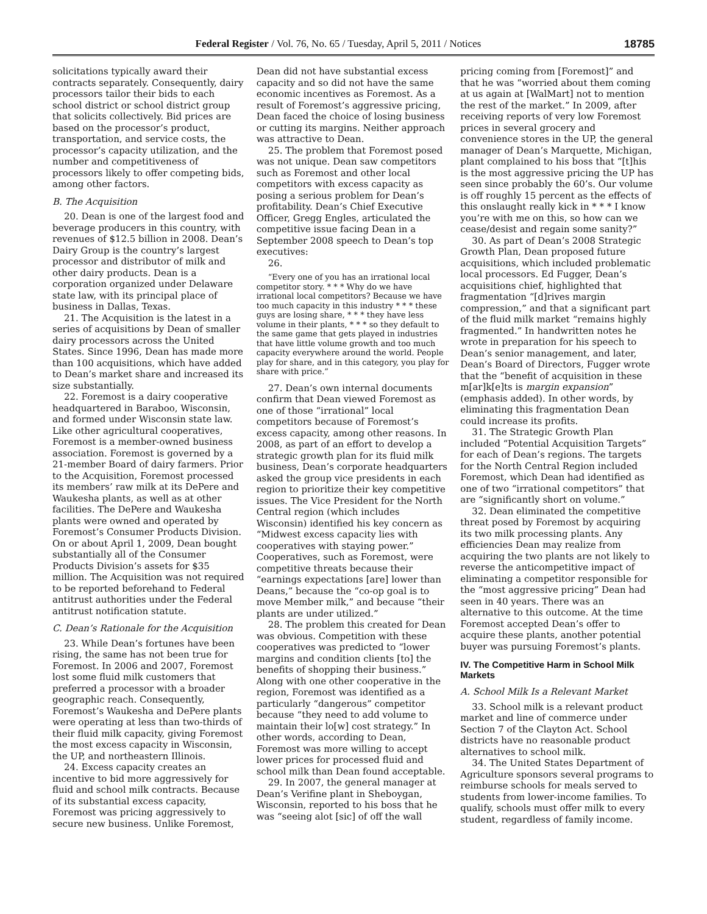Federal Register / Vol. 76, No. 65 / Tuesday, April 5, 2011 / Notices 18785
solicitations typically award their contracts separately. Consequently, dairy processors tailor their bids to each school district or school district group that solicits collectively. Bid prices are based on the processor’s product, transportation, and service costs, the processor’s capacity utilization, and the number and competitiveness of processors likely to offer competing bids, among other factors.
B. The Acquisition
20. Dean is one of the largest food and beverage producers in this country, with revenues of $12.5 billion in 2008. Dean’s Dairy Group is the country’s largest processor and distributor of milk and other dairy products. Dean is a corporation organized under Delaware state law, with its principal place of business in Dallas, Texas.
21. The Acquisition is the latest in a series of acquisitions by Dean of smaller dairy processors across the United States. Since 1996, Dean has made more than 100 acquisitions, which have added to Dean’s market share and increased its size substantially.
22. Foremost is a dairy cooperative headquartered in Baraboo, Wisconsin, and formed under Wisconsin state law. Like other agricultural cooperatives, Foremost is a member-owned business association. Foremost is governed by a 21-member Board of dairy farmers. Prior to the Acquisition, Foremost processed its members’ raw milk at its DePere and Waukesha plants, as well as at other facilities. The DePere and Waukesha plants were owned and operated by Foremost’s Consumer Products Division. On or about April 1, 2009, Dean bought substantially all of the Consumer Products Division’s assets for $35 million. The Acquisition was not required to be reported beforehand to Federal antitrust authorities under the Federal antitrust notification statute.
C. Dean’s Rationale for the Acquisition
23. While Dean’s fortunes have been rising, the same has not been true for Foremost. In 2006 and 2007, Foremost lost some fluid milk customers that preferred a processor with a broader geographic reach. Consequently, Foremost’s Waukesha and DePere plants were operating at less than two-thirds of their fluid milk capacity, giving Foremost the most excess capacity in Wisconsin, the UP, and northeastern Illinois.
24. Excess capacity creates an incentive to bid more aggressively for fluid and school milk contracts. Because of its substantial excess capacity, Foremost was pricing aggressively to secure new business. Unlike Foremost,
Dean did not have substantial excess capacity and so did not have the same economic incentives as Foremost. As a result of Foremost’s aggressive pricing, Dean faced the choice of losing business or cutting its margins. Neither approach was attractive to Dean.
25. The problem that Foremost posed was not unique. Dean saw competitors such as Foremost and other local competitors with excess capacity as posing a serious problem for Dean’s profitability. Dean’s Chief Executive Officer, Gregg Engles, articulated the competitive issue facing Dean in a September 2008 speech to Dean’s top executives:
26.
“Every one of you has an irrational local competitor story. * * * Why do we have irrational local competitors? Because we have too much capacity in this industry * * * these guys are losing share, * * * they have less volume in their plants, * * * so they default to the same game that gets played in industries that have little volume growth and too much capacity everywhere around the world. People play for share, and in this category, you play for share with price.”
27. Dean’s own internal documents confirm that Dean viewed Foremost as one of those “irrational” local competitors because of Foremost’s excess capacity, among other reasons. In 2008, as part of an effort to develop a strategic growth plan for its fluid milk business, Dean’s corporate headquarters asked the group vice presidents in each region to prioritize their key competitive issues. The Vice President for the North Central region (which includes Wisconsin) identified his key concern as “Midwest excess capacity lies with cooperatives with staying power.” Cooperatives, such as Foremost, were competitive threats because their “earnings expectations [are] lower than Deans,” because the “co-op goal is to move Member milk,” and because “their plants are under utilized.”
28. The problem this created for Dean was obvious. Competition with these cooperatives was predicted to “lower margins and condition clients [to] the benefits of shopping their business.” Along with one other cooperative in the region, Foremost was identified as a particularly “dangerous” competitor because “they need to add volume to maintain their lo[w] cost strategy.” In other words, according to Dean, Foremost was more willing to accept lower prices for processed fluid and school milk than Dean found acceptable.
29. In 2007, the general manager at Dean’s Verifine plant in Sheboygan, Wisconsin, reported to his boss that he was “seeing alot [sic] of off the wall
pricing coming from [Foremost]” and that he was “worried about them coming at us again at [WalMart] not to mention the rest of the market.” In 2009, after receiving reports of very low Foremost prices in several grocery and convenience stores in the UP, the general manager of Dean’s Marquette, Michigan, plant complained to his boss that “[t]his is the most aggressive pricing the UP has seen since probably the 60’s. Our volume is off roughly 15 percent as the effects of this onslaught really kick in * * * I know you’re with me on this, so how can we cease/desist and regain some sanity?”
30. As part of Dean’s 2008 Strategic Growth Plan, Dean proposed future acquisitions, which included problematic local processors. Ed Fugger, Dean’s acquisitions chief, highlighted that fragmentation “[d]rives margin compression,” and that a significant part of the fluid milk market “remains highly fragmented.” In handwritten notes he wrote in preparation for his speech to Dean’s senior management, and later, Dean’s Board of Directors, Fugger wrote that the “benefit of acquisition in these m[ar]k[e]ts is margin expansion” (emphasis added). In other words, by eliminating this fragmentation Dean could increase its profits.
31. The Strategic Growth Plan included “Potential Acquisition Targets” for each of Dean’s regions. The targets for the North Central Region included Foremost, which Dean had identified as one of two “irrational competitors” that are “significantly short on volume.”
32. Dean eliminated the competitive threat posed by Foremost by acquiring its two milk processing plants. Any efficiencies Dean may realize from acquiring the two plants are not likely to reverse the anticompetitive impact of eliminating a competitor responsible for the “most aggressive pricing” Dean had seen in 40 years. There was an alternative to this outcome. At the time Foremost accepted Dean’s offer to acquire these plants, another potential buyer was pursuing Foremost’s plants.
IV. The Competitive Harm in School Milk Markets
A. School Milk Is a Relevant Market
33. School milk is a relevant product market and line of commerce under Section 7 of the Clayton Act. School districts have no reasonable product alternatives to school milk.
34. The United States Department of Agriculture sponsors several programs to reimburse schools for meals served to students from lower-income families. To qualify, schools must offer milk to every student, regardless of family income.